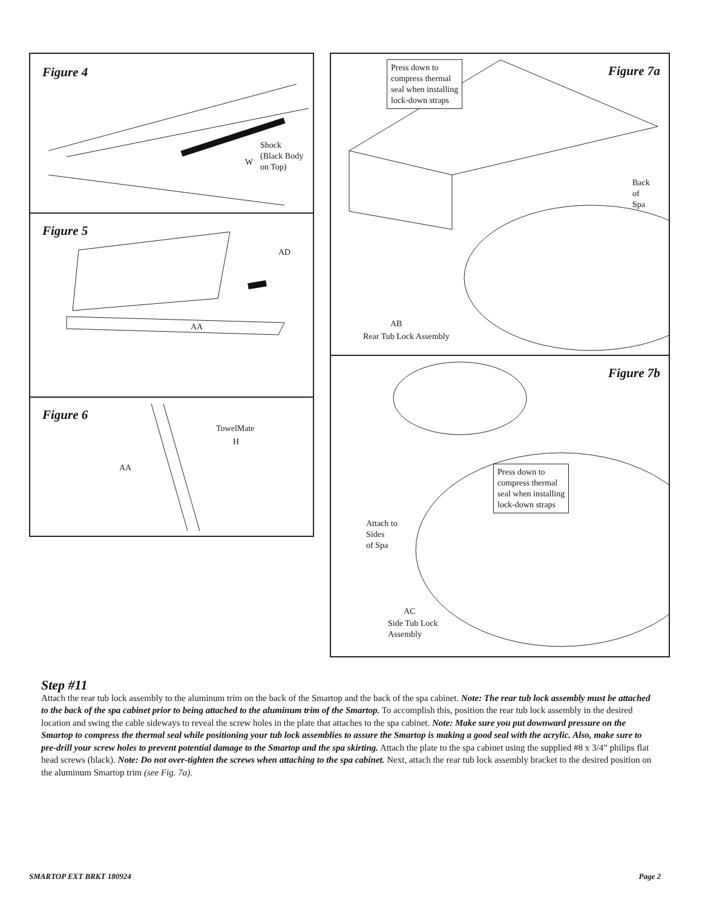Figure 4
Shock
(Black Body
on Top)
W
Figure 5
AD
AA
Figure 6
TowelMate
H
AA
Figure 7a
Press down to
compress thermal
seal when installing
lock-down straps
Back
of
Spa
AB
Rear Tub Lock Assembly
Figure 7b
Press down to
compress thermal
seal when installing
lock-down straps
Attach to
Sides
of Spa
AC
Side Tub Lock
Assembly
Step #11
Attach the rear tub lock assembly to the aluminum trim on the back of the Smartop and the back of the spa cabinet. Note: The rear tub lock assembly must be attached to the back of the spa cabinet prior to being attached to the aluminum trim of the Smartop. To accomplish this, position the rear tub lock assembly in the desired location and swing the cable sideways to reveal the screw holes in the plate that attaches to the spa cabinet. Note: Make sure you put downward pressure on the Smartop to compress the thermal seal while positioning your tub lock assemblies to assure the Smartop is making a good seal with the acrylic. Also, make sure to pre-drill your screw holes to prevent potential damage to the Smartop and the spa skirting. Attach the plate to the spa cabinet using the supplied #8 x 3/4” philips flat head screws (black). Note: Do not over-tighten the screws when attaching to the spa cabinet. Next, attach the rear tub lock assembly bracket to the desired position on the aluminum Smartop trim (see Fig. 7a).
SMARTOP EXT BRKT 180924 Page 2